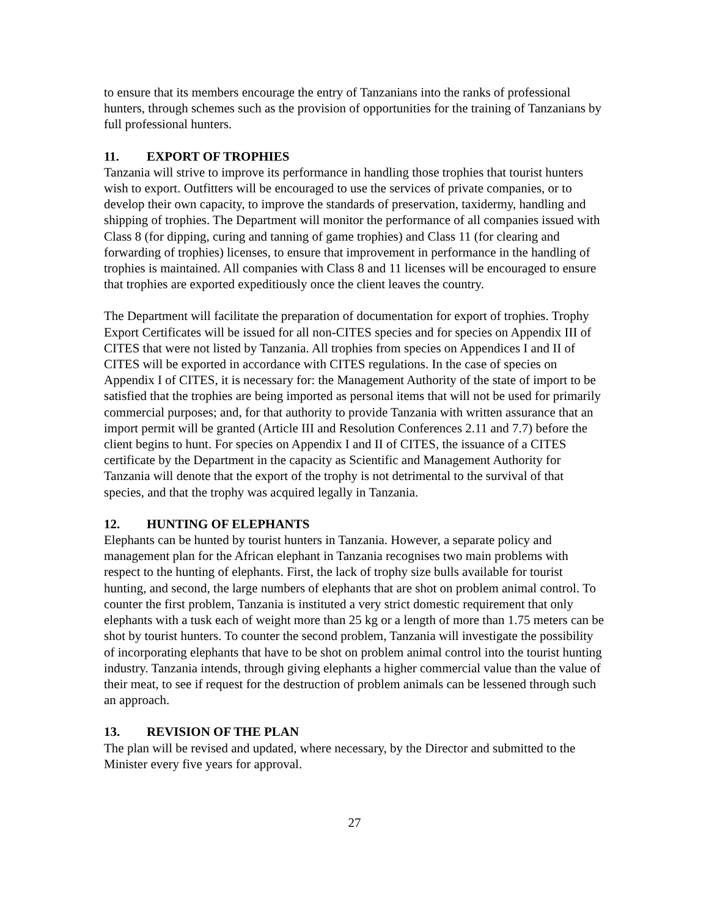to ensure that its members encourage the entry of Tanzanians into the ranks of professional hunters, through schemes such as the provision of opportunities for the training of Tanzanians by full professional hunters.
11. EXPORT OF TROPHIES
Tanzania will strive to improve its performance in handling those trophies that tourist hunters wish to export. Outfitters will be encouraged to use the services of private companies, or to develop their own capacity, to improve the standards of preservation, taxidermy, handling and shipping of trophies. The Department will monitor the performance of all companies issued with Class 8 (for dipping, curing and tanning of game trophies) and Class 11 (for clearing and forwarding of trophies) licenses, to ensure that improvement in performance in the handling of trophies is maintained. All companies with Class 8 and 11 licenses will be encouraged to ensure that trophies are exported expeditiously once the client leaves the country.
The Department will facilitate the preparation of documentation for export of trophies. Trophy Export Certificates will be issued for all non-CITES species and for species on Appendix III of CITES that were not listed by Tanzania. All trophies from species on Appendices I and II of CITES will be exported in accordance with CITES regulations. In the case of species on Appendix I of CITES, it is necessary for: the Management Authority of the state of import to be satisfied that the trophies are being imported as personal items that will not be used for primarily commercial purposes; and, for that authority to provide Tanzania with written assurance that an import permit will be granted (Article III and Resolution Conferences 2.11 and 7.7) before the client begins to hunt. For species on Appendix I and II of CITES, the issuance of a CITES certificate by the Department in the capacity as Scientific and Management Authority for Tanzania will denote that the export of the trophy is not detrimental to the survival of that species, and that the trophy was acquired legally in Tanzania.
12. HUNTING OF ELEPHANTS
Elephants can be hunted by tourist hunters in Tanzania. However, a separate policy and management plan for the African elephant in Tanzania recognises two main problems with respect to the hunting of elephants. First, the lack of trophy size bulls available for tourist hunting, and second, the large numbers of elephants that are shot on problem animal control. To counter the first problem, Tanzania is instituted a very strict domestic requirement that only elephants with a tusk each of weight more than 25 kg or a length of more than 1.75 meters can be shot by tourist hunters. To counter the second problem, Tanzania will investigate the possibility of incorporating elephants that have to be shot on problem animal control into the tourist hunting industry. Tanzania intends, through giving elephants a higher commercial value than the value of their meat, to see if request for the destruction of problem animals can be lessened through such an approach.
13. REVISION OF THE PLAN
The plan will be revised and updated, where necessary, by the Director and submitted to the Minister every five years for approval.
27